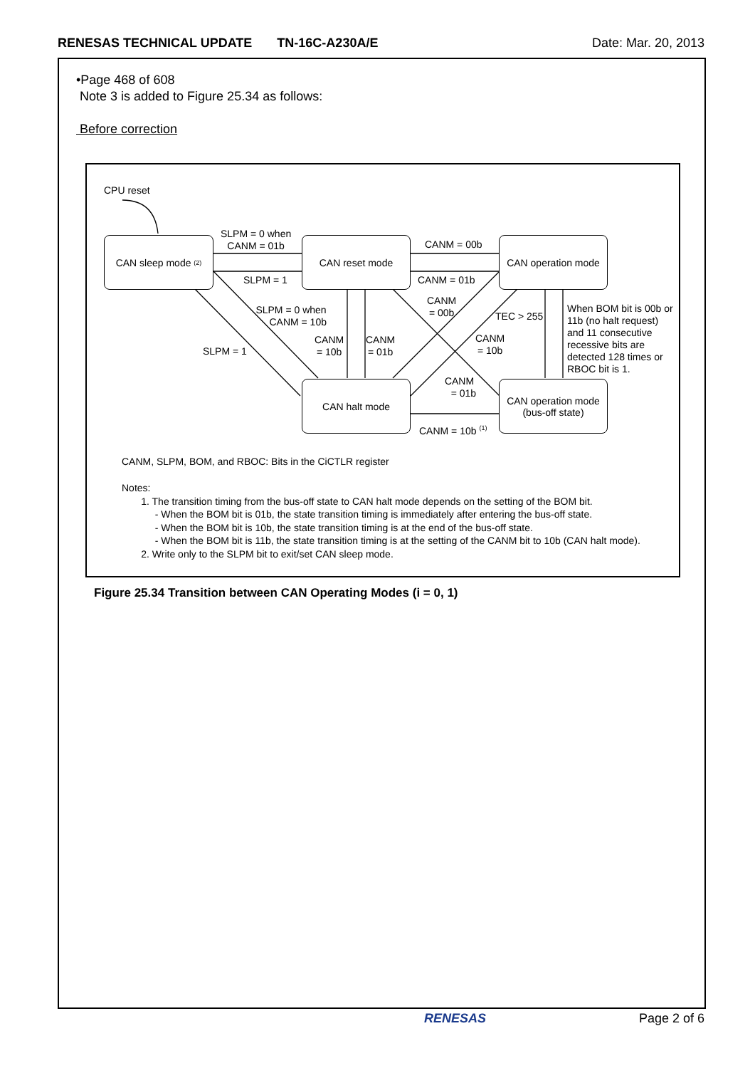RENESAS TECHNICAL UPDATE TN-16C-A230A/E
Date: Mar. 20, 2013
•Page 468 of 608
Note 3 is added to Figure 25.34 as follows:
Before correction
CPU reset
CAN sleep mode <sup>(2)</sup> CAN reset mode
CAN operation mode
CAN halt mode
CAN operation mode
(bus-off state)
SLPM = 0 when
CANM = 01b
SLPM = 1
CANM = 00b
CANM = 01b
SLPM = 0 when
CANM = 10b
SLPM = 1
CANM
= 10b
CANM
= 01b
CANM
= 00b
TEC > 255
CANM
= 10b
CANM
= 01b
CANM = 10b <sup>(1)</sup>
When BOM bit is 00b or
11b (no halt request)
and 11 consecutive
recessive bits are
detected 128 times or
RBOC bit is 1.
CANM, SLPM, BOM, and RBOC: Bits in the CiCTLR register
Notes:
1. The transition timing from the bus-off state to CAN halt mode depends on the setting of the BOM bit.
- When the BOM bit is 01b, the state transition timing is immediately after entering the bus-off state.
- When the BOM bit is 10b, the state transition timing is at the end of the bus-off state.
- When the BOM bit is 11b, the state transition timing is at the setting of the CANM bit to 10b (CAN halt mode).
2. Write only to the SLPM bit to exit/set CAN sleep mode.
Figure 25.34 Transition between CAN Operating Modes (i = 0, 1)
RENESAS Page 2 of 6